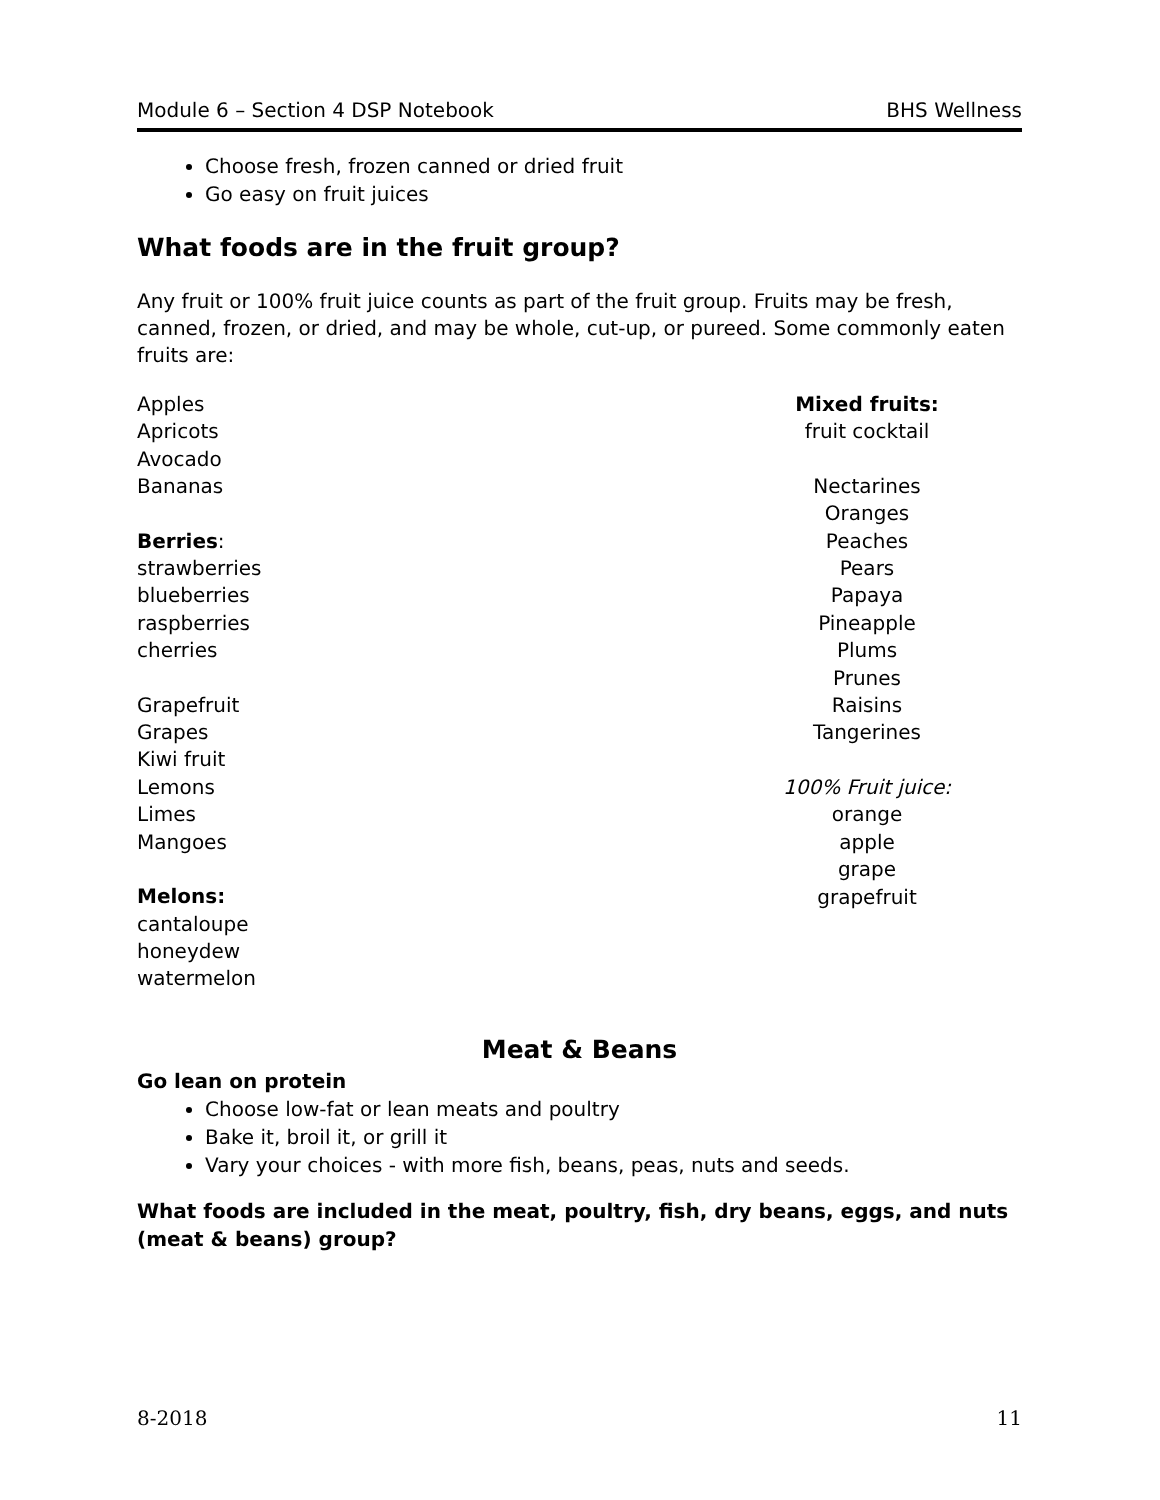Module 6 – Section 4 DSP Notebook BHS Wellness
Choose fresh, frozen canned or dried fruit
Go easy on fruit juices
What foods are in the fruit group?
Any fruit or 100% fruit juice counts as part of the fruit group. Fruits may be fresh, canned, frozen, or dried, and may be whole, cut-up, or pureed. Some commonly eaten fruits are:
Apples
Apricots
Avocado
Bananas
Berries:
strawberries
blueberries
raspberries
cherries
Grapefruit
Grapes
Kiwi fruit
Lemons
Limes
Mangoes
Melons:
cantaloupe
honeydew
watermelon
Mixed fruits:
fruit cocktail
Nectarines
Oranges
Peaches
Pears
Papaya
Pineapple
Plums
Prunes
Raisins
Tangerines
100% Fruit juice:
orange
apple
grape
grapefruit
Meat & Beans
Go lean on protein
Choose low-fat or lean meats and poultry
Bake it, broil it, or grill it
Vary your choices - with more fish, beans, peas, nuts and seeds.
What foods are included in the meat, poultry, fish, dry beans, eggs, and nuts (meat & beans) group?
8-2018 11